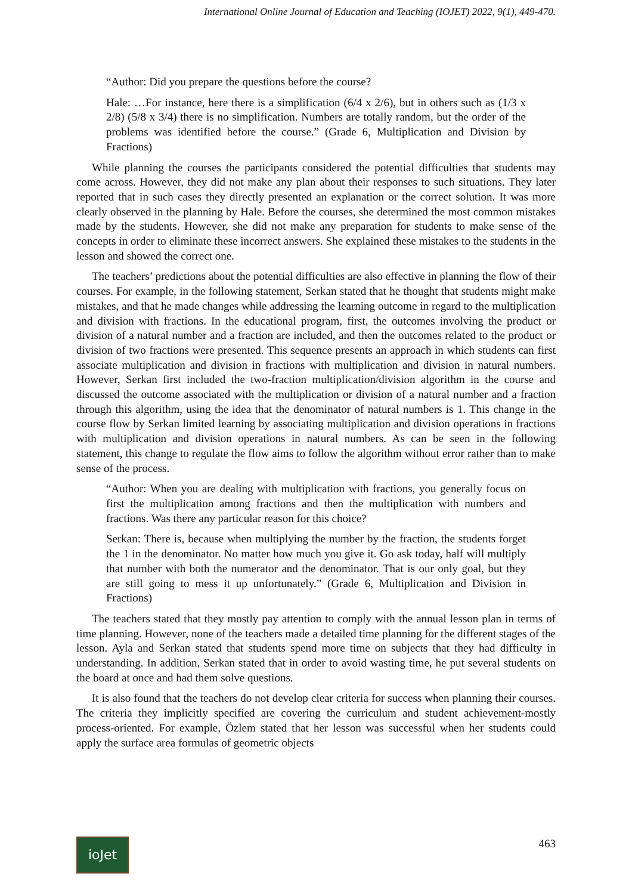International Online Journal of Education and Teaching (IOJET) 2022, 9(1), 449-470.
“Author: Did you prepare the questions before the course?
Hale: …For instance, here there is a simplification (6/4 x 2/6), but in others such as (1/3 x 2/8) (5/8 x 3/4) there is no simplification. Numbers are totally random, but the order of the problems was identified before the course.” (Grade 6, Multiplication and Division by Fractions)
While planning the courses the participants considered the potential difficulties that students may come across. However, they did not make any plan about their responses to such situations. They later reported that in such cases they directly presented an explanation or the correct solution. It was more clearly observed in the planning by Hale. Before the courses, she determined the most common mistakes made by the students. However, she did not make any preparation for students to make sense of the concepts in order to eliminate these incorrect answers. She explained these mistakes to the students in the lesson and showed the correct one.
The teachers’ predictions about the potential difficulties are also effective in planning the flow of their courses. For example, in the following statement, Serkan stated that he thought that students might make mistakes, and that he made changes while addressing the learning outcome in regard to the multiplication and division with fractions. In the educational program, first, the outcomes involving the product or division of a natural number and a fraction are included, and then the outcomes related to the product or division of two fractions were presented. This sequence presents an approach in which students can first associate multiplication and division in fractions with multiplication and division in natural numbers. However, Serkan first included the two-fraction multiplication/division algorithm in the course and discussed the outcome associated with the multiplication or division of a natural number and a fraction through this algorithm, using the idea that the denominator of natural numbers is 1. This change in the course flow by Serkan limited learning by associating multiplication and division operations in fractions with multiplication and division operations in natural numbers. As can be seen in the following statement, this change to regulate the flow aims to follow the algorithm without error rather than to make sense of the process.
“Author: When you are dealing with multiplication with fractions, you generally focus on first the multiplication among fractions and then the multiplication with numbers and fractions. Was there any particular reason for this choice?
Serkan: There is, because when multiplying the number by the fraction, the students forget the 1 in the denominator. No matter how much you give it. Go ask today, half will multiply that number with both the numerator and the denominator. That is our only goal, but they are still going to mess it up unfortunately.” (Grade 6, Multiplication and Division in Fractions)
The teachers stated that they mostly pay attention to comply with the annual lesson plan in terms of time planning. However, none of the teachers made a detailed time planning for the different stages of the lesson. Ayla and Serkan stated that students spend more time on subjects that they had difficulty in understanding. In addition, Serkan stated that in order to avoid wasting time, he put several students on the board at once and had them solve questions.
It is also found that the teachers do not develop clear criteria for success when planning their courses. The criteria they implicitly specified are covering the curriculum and student achievement-mostly process-oriented. For example, Özlem stated that her lesson was successful when her students could apply the surface area formulas of geometric objects
ioJet
463